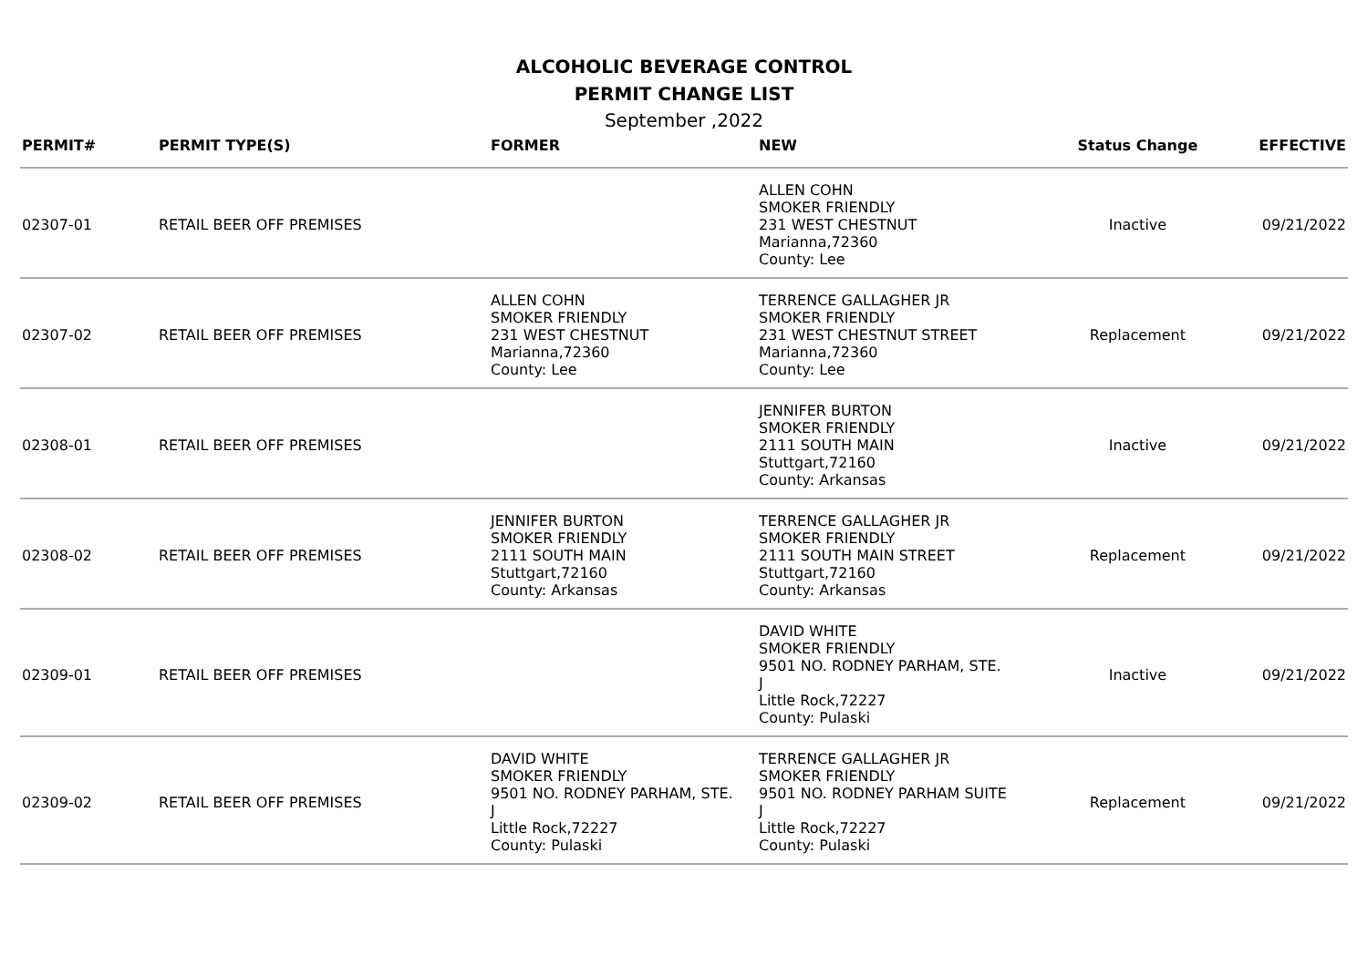ALCOHOLIC BEVERAGE CONTROL
PERMIT CHANGE LIST
September ,2022
| PERMIT# | PERMIT TYPE(S) | FORMER | NEW | Status Change | EFFECTIVE |
| --- | --- | --- | --- | --- | --- |
| 02307-01 | RETAIL BEER OFF PREMISES | | ALLEN COHN SMOKER FRIENDLY 231 WEST CHESTNUT Marianna,72360 County: Lee | Inactive | 09/21/2022 |
| 02307-02 | RETAIL BEER OFF PREMISES | ALLEN COHN SMOKER FRIENDLY 231 WEST CHESTNUT Marianna,72360 County: Lee | TERRENCE GALLAGHER JR SMOKER FRIENDLY 231 WEST CHESTNUT STREET Marianna,72360 County: Lee | Replacement | 09/21/2022 |
| 02308-01 | RETAIL BEER OFF PREMISES | | JENNIFER BURTON SMOKER FRIENDLY 2111 SOUTH MAIN Stuttgart,72160 County: Arkansas | Inactive | 09/21/2022 |
| 02308-02 | RETAIL BEER OFF PREMISES | JENNIFER BURTON SMOKER FRIENDLY 2111 SOUTH MAIN Stuttgart,72160 County: Arkansas | TERRENCE GALLAGHER JR SMOKER FRIENDLY 2111 SOUTH MAIN STREET Stuttgart,72160 County: Arkansas | Replacement | 09/21/2022 |
| 02309-01 | RETAIL BEER OFF PREMISES | | DAVID WHITE SMOKER FRIENDLY 9501 NO. RODNEY PARHAM, STE. J Little Rock,72227 County: Pulaski | Inactive | 09/21/2022 |
| 02309-02 | RETAIL BEER OFF PREMISES | DAVID WHITE SMOKER FRIENDLY 9501 NO. RODNEY PARHAM, STE. J Little Rock,72227 County: Pulaski | TERRENCE GALLAGHER JR SMOKER FRIENDLY 9501 NO. RODNEY PARHAM SUITE J Little Rock,72227 County: Pulaski | Replacement | 09/21/2022 |